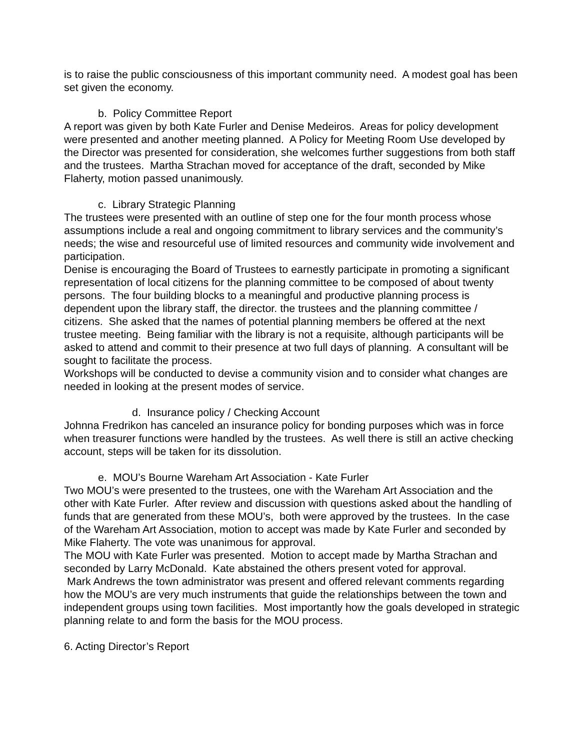is to raise the public consciousness of this important community need. A modest goal has been set given the economy.
b. Policy Committee Report
A report was given by both Kate Furler and Denise Medeiros. Areas for policy development were presented and another meeting planned. A Policy for Meeting Room Use developed by the Director was presented for consideration, she welcomes further suggestions from both staff and the trustees. Martha Strachan moved for acceptance of the draft, seconded by Mike Flaherty, motion passed unanimously.
c. Library Strategic Planning
The trustees were presented with an outline of step one for the four month process whose assumptions include a real and ongoing commitment to library services and the community’s needs; the wise and resourceful use of limited resources and community wide involvement and participation.
Denise is encouraging the Board of Trustees to earnestly participate in promoting a significant representation of local citizens for the planning committee to be composed of about twenty persons. The four building blocks to a meaningful and productive planning process is dependent upon the library staff, the director. the trustees and the planning committee / citizens. She asked that the names of potential planning members be offered at the next trustee meeting. Being familiar with the library is not a requisite, although participants will be asked to attend and commit to their presence at two full days of planning. A consultant will be sought to facilitate the process.
Workshops will be conducted to devise a community vision and to consider what changes are needed in looking at the present modes of service.
d. Insurance policy / Checking Account
Johnna Fredrikon has canceled an insurance policy for bonding purposes which was in force when treasurer functions were handled by the trustees. As well there is still an active checking account, steps will be taken for its dissolution.
e. MOU’s Bourne Wareham Art Association - Kate Furler
Two MOU’s were presented to the trustees, one with the Wareham Art Association and the other with Kate Furler. After review and discussion with questions asked about the handling of funds that are generated from these MOU’s, both were approved by the trustees. In the case of the Wareham Art Association, motion to accept was made by Kate Furler and seconded by Mike Flaherty. The vote was unanimous for approval.
The MOU with Kate Furler was presented. Motion to accept made by Martha Strachan and seconded by Larry McDonald. Kate abstained the others present voted for approval.
Mark Andrews the town administrator was present and offered relevant comments regarding how the MOU’s are very much instruments that guide the relationships between the town and independent groups using town facilities. Most importantly how the goals developed in strategic planning relate to and form the basis for the MOU process.
6. Acting Director’s Report